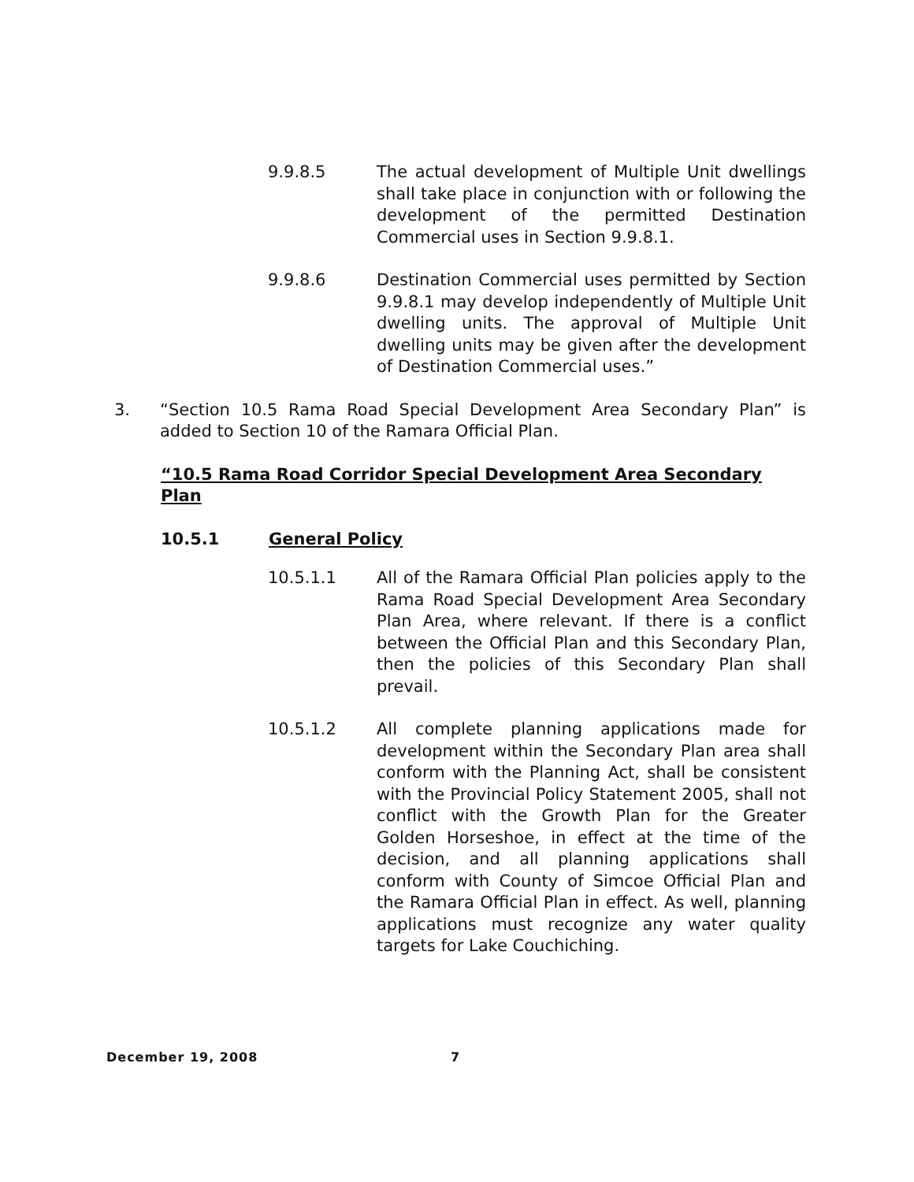9.9.8.5 The actual development of Multiple Unit dwellings shall take place in conjunction with or following the development of the permitted Destination Commercial uses in Section 9.9.8.1.
9.9.8.6 Destination Commercial uses permitted by Section 9.9.8.1 may develop independently of Multiple Unit dwelling units. The approval of Multiple Unit dwelling units may be given after the development of Destination Commercial uses.”
3. “Section 10.5 Rama Road Special Development Area Secondary Plan” is added to Section 10 of the Ramara Official Plan.
“10.5 Rama Road Corridor Special Development Area Secondary Plan
10.5.1 General Policy
10.5.1.1 All of the Ramara Official Plan policies apply to the Rama Road Special Development Area Secondary Plan Area, where relevant. If there is a conflict between the Official Plan and this Secondary Plan, then the policies of this Secondary Plan shall prevail.
10.5.1.2 All complete planning applications made for development within the Secondary Plan area shall conform with the Planning Act, shall be consistent with the Provincial Policy Statement 2005, shall not conflict with the Growth Plan for the Greater Golden Horseshoe, in effect at the time of the decision, and all planning applications shall conform with County of Simcoe Official Plan and the Ramara Official Plan in effect. As well, planning applications must recognize any water quality targets for Lake Couchiching.
December 19, 2008 7